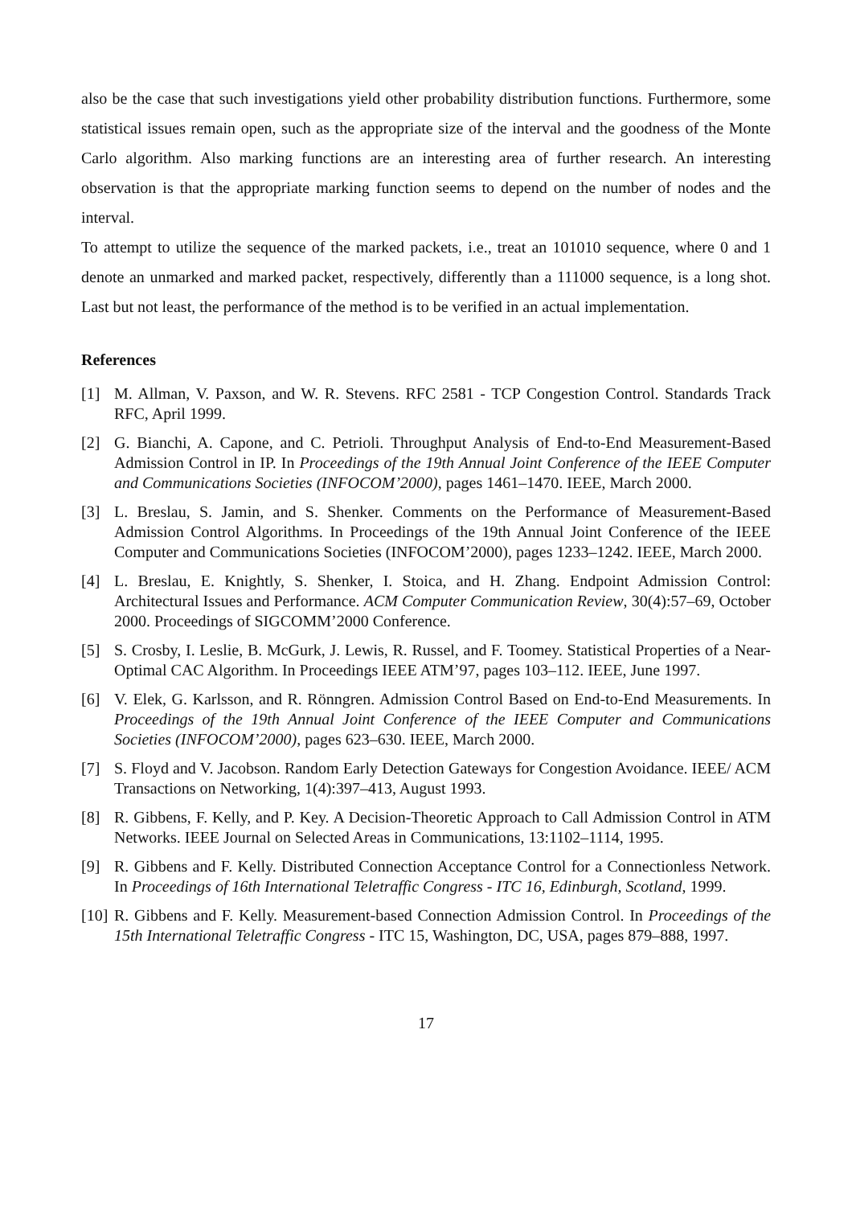also be the case that such investigations yield other probability distribution functions. Furthermore, some statistical issues remain open, such as the appropriate size of the interval and the goodness of the Monte Carlo algorithm. Also marking functions are an interesting area of further research. An interesting observation is that the appropriate marking function seems to depend on the number of nodes and the interval.
To attempt to utilize the sequence of the marked packets, i.e., treat an 101010 sequence, where 0 and 1 denote an unmarked and marked packet, respectively, differently than a 111000 sequence, is a long shot. Last but not least, the performance of the method is to be verified in an actual implementation.
References
[1] M. Allman, V. Paxson, and W. R. Stevens. RFC 2581 - TCP Congestion Control. Standards Track RFC, April 1999.
[2] G. Bianchi, A. Capone, and C. Petrioli. Throughput Analysis of End-to-End Measurement-Based Admission Control in IP. In Proceedings of the 19th Annual Joint Conference of the IEEE Computer and Communications Societies (INFOCOM’2000), pages 1461–1470. IEEE, March 2000.
[3] L. Breslau, S. Jamin, and S. Shenker. Comments on the Performance of Measurement-Based Admission Control Algorithms. In Proceedings of the 19th Annual Joint Conference of the IEEE Computer and Communications Societies (INFOCOM’2000), pages 1233–1242. IEEE, March 2000.
[4] L. Breslau, E. Knightly, S. Shenker, I. Stoica, and H. Zhang. Endpoint Admission Control: Architectural Issues and Performance. ACM Computer Communication Review, 30(4):57–69, October 2000. Proceedings of SIGCOMM’2000 Conference.
[5] S. Crosby, I. Leslie, B. McGurk, J. Lewis, R. Russel, and F. Toomey. Statistical Properties of a Near-Optimal CAC Algorithm. In Proceedings IEEE ATM’97, pages 103–112. IEEE, June 1997.
[6] V. Elek, G. Karlsson, and R. Rönngren. Admission Control Based on End-to-End Measurements. In Proceedings of the 19th Annual Joint Conference of the IEEE Computer and Communications Societies (INFOCOM’2000), pages 623–630. IEEE, March 2000.
[7] S. Floyd and V. Jacobson. Random Early Detection Gateways for Congestion Avoidance. IEEE/ ACM Transactions on Networking, 1(4):397–413, August 1993.
[8] R. Gibbens, F. Kelly, and P. Key. A Decision-Theoretic Approach to Call Admission Control in ATM Networks. IEEE Journal on Selected Areas in Communications, 13:1102–1114, 1995.
[9] R. Gibbens and F. Kelly. Distributed Connection Acceptance Control for a Connectionless Network. In Proceedings of 16th International Teletraffic Congress - ITC 16, Edinburgh, Scotland, 1999.
[10] R. Gibbens and F. Kelly. Measurement-based Connection Admission Control. In Proceedings of the 15th International Teletraffic Congress - ITC 15, Washington, DC, USA, pages 879–888, 1997.
17